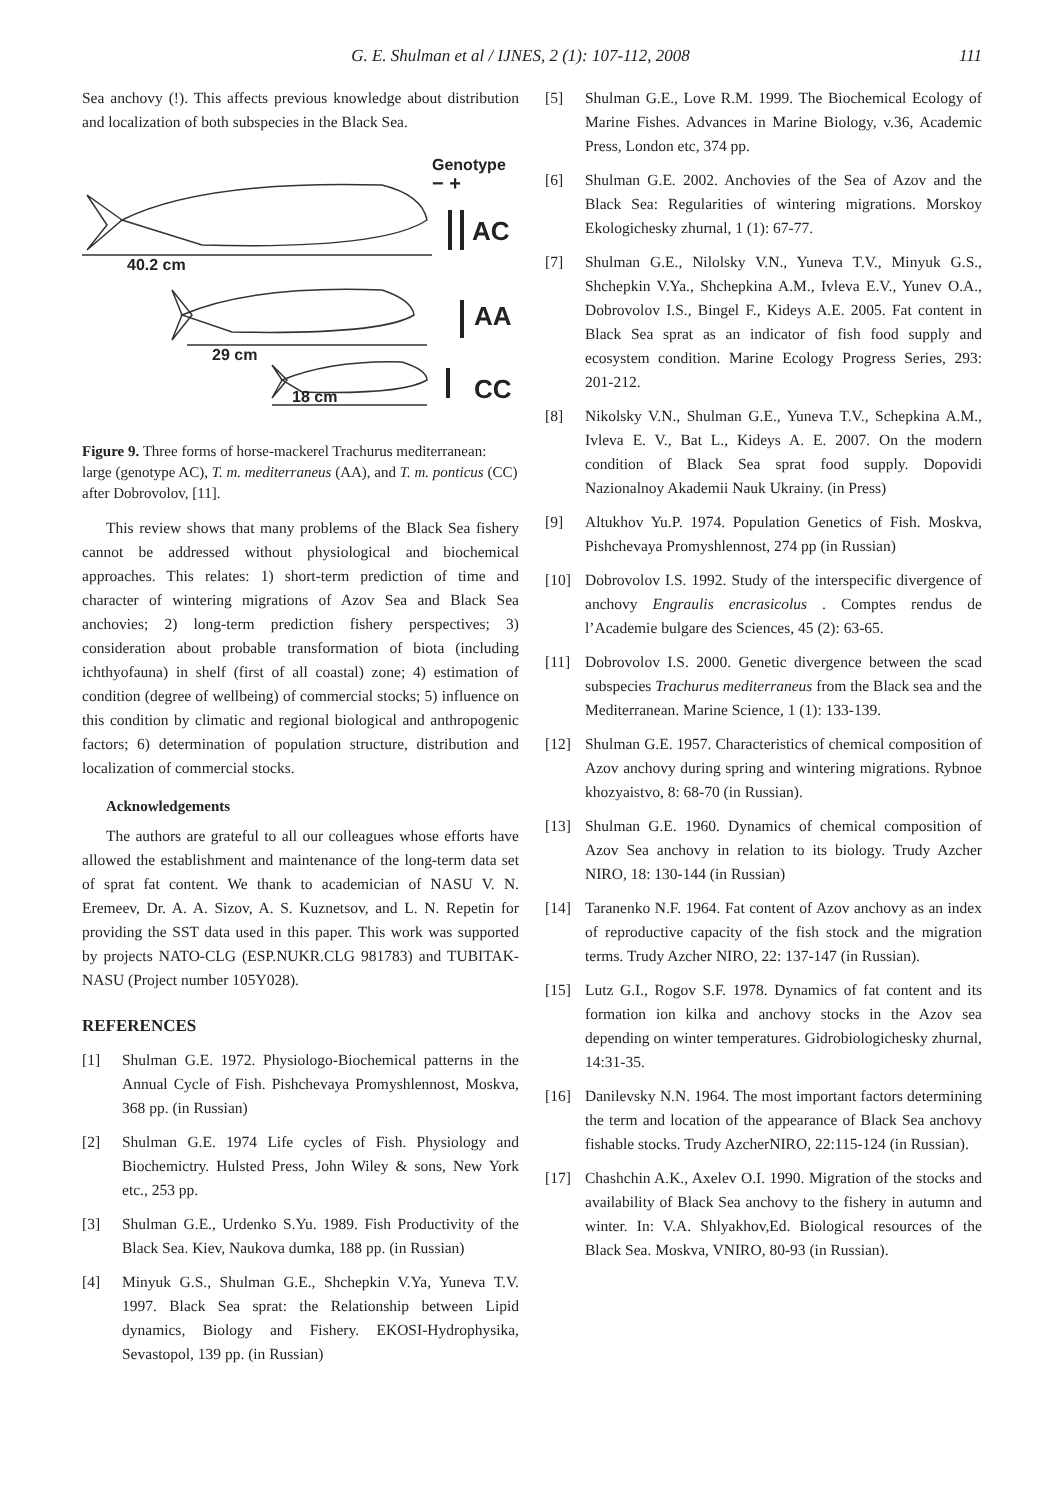G. E. Shulman et al / IJNES, 2 (1): 107-112, 2008 111
Sea anchovy (!). This affects previous knowledge about distribution and localization of both subspecies in the Black Sea.
Genotype
− +
AC
AA
CC
40.2 cm
29 cm
18 cm
Figure 9. Three forms of horse-mackerel Trachurus mediterranean: large (genotype AC), T. m. mediterraneus (AA), and T. m. ponticus (CC) after Dobrovolov, [11].
This review shows that many problems of the Black Sea fishery cannot be addressed without physiological and biochemical approaches. This relates: 1) short-term prediction of time and character of wintering migrations of Azov Sea and Black Sea anchovies; 2) long-term prediction fishery perspectives; 3) consideration about probable transformation of biota (including ichthyofauna) in shelf (first of all coastal) zone; 4) estimation of condition (degree of wellbeing) of commercial stocks; 5) influence on this condition by climatic and regional biological and anthropogenic factors; 6) determination of population structure, distribution and localization of commercial stocks.
Acknowledgements
The authors are grateful to all our colleagues whose efforts have allowed the establishment and maintenance of the long-term data set of sprat fat content. We thank to academician of NASU V. N. Eremeev, Dr. A. A. Sizov, A. S. Kuznetsov, and L. N. Repetin for providing the SST data used in this paper. This work was supported by projects NATO-CLG (ESP.NUKR.CLG 981783) and TUBITAK-NASU (Project number 105Y028).
REFERENCES
[1] Shulman G.E. 1972. Physiologo-Biochemical patterns in the Annual Cycle of Fish. Pishchevaya Promyshlennost, Moskva, 368 pp. (in Russian)
[2] Shulman G.E. 1974 Life cycles of Fish. Physiology and Biochemictry. Hulsted Press, John Wiley & sons, New York etc., 253 pp.
[3] Shulman G.E., Urdenko S.Yu. 1989. Fish Productivity of the Black Sea. Kiev, Naukova dumka, 188 pp. (in Russian)
[4] Minyuk G.S., Shulman G.E., Shchepkin V.Ya, Yuneva T.V. 1997. Black Sea sprat: the Relationship between Lipid dynamics, Biology and Fishery. EKOSI-Hydrophysika, Sevastopol, 139 pp. (in Russian)
[5] Shulman G.E., Love R.M. 1999. The Biochemical Ecology of Marine Fishes. Advances in Marine Biology, v.36, Academic Press, London etc, 374 pp.
[6] Shulman G.E. 2002. Anchovies of the Sea of Azov and the Black Sea: Regularities of wintering migrations. Morskoy Ekologichesky zhurnal, 1 (1): 67-77.
[7] Shulman G.E., Nilolsky V.N., Yuneva T.V., Minyuk G.S., Shchepkin V.Ya., Shchepkina A.M., Ivleva E.V., Yunev O.A., Dobrovolov I.S., Bingel F., Kideys A.E. 2005. Fat content in Black Sea sprat as an indicator of fish food supply and ecosystem condition. Marine Ecology Progress Series, 293: 201-212.
[8] Nikolsky V.N., Shulman G.E., Yuneva T.V., Schepkina A.M., Ivleva E. V., Bat L., Kideys A. E. 2007. On the modern condition of Black Sea sprat food supply. Dopovidi Nazionalnoy Akademii Nauk Ukrainy. (in Press)
[9] Altukhov Yu.P. 1974. Population Genetics of Fish. Moskva, Pishchevaya Promyshlennost, 274 pp (in Russian)
[10] Dobrovolov I.S. 1992. Study of the interspecific divergence of anchovy Engraulis encrasicolus . Comptes rendus de l’Academie bulgare des Sciences, 45 (2): 63-65.
[11] Dobrovolov I.S. 2000. Genetic divergence between the scad subspecies Trachurus mediterraneus from the Black sea and the Mediterranean. Marine Science, 1 (1): 133-139.
[12] Shulman G.E. 1957. Characteristics of chemical composition of Azov anchovy during spring and wintering migrations. Rybnoe khozyaistvo, 8: 68-70 (in Russian).
[13] Shulman G.E. 1960. Dynamics of chemical composition of Azov Sea anchovy in relation to its biology. Trudy Azcher NIRO, 18: 130-144 (in Russian)
[14] Taranenko N.F. 1964. Fat content of Azov anchovy as an index of reproductive capacity of the fish stock and the migration terms. Trudy Azcher NIRO, 22: 137-147 (in Russian).
[15] Lutz G.I., Rogov S.F. 1978. Dynamics of fat content and its formation ion kilka and anchovy stocks in the Azov sea depending on winter temperatures. Gidrobiologichesky zhurnal, 14:31-35.
[16] Danilevsky N.N. 1964. The most important factors determining the term and location of the appearance of Black Sea anchovy fishable stocks. Trudy AzcherNIRO, 22:115-124 (in Russian).
[17] Chashchin A.K., Axelev O.I. 1990. Migration of the stocks and availability of Black Sea anchovy to the fishery in autumn and winter. In: V.A. Shlyakhov,Ed. Biological resources of the Black Sea. Moskva, VNIRO, 80-93 (in Russian).